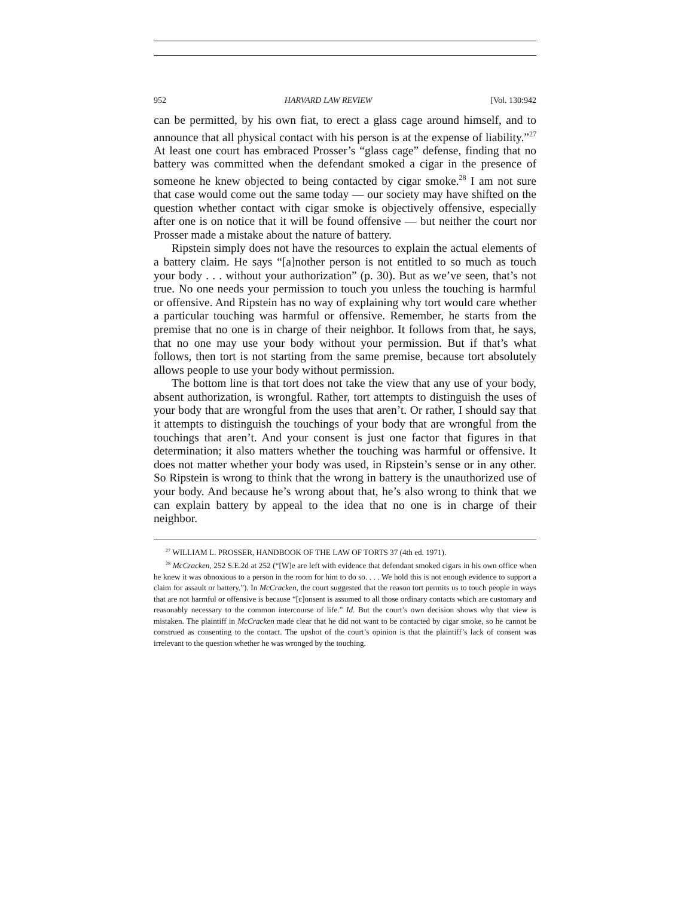952 HARVARD LAW REVIEW [Vol. 130:942
can be permitted, by his own fiat, to erect a glass cage around himself, and to announce that all physical contact with his person is at the expense of liability.”<sup>27</sup> At least one court has embraced Prosser’s “glass cage” defense, finding that no battery was committed when the defendant smoked a cigar in the presence of someone he knew objected to being contacted by cigar smoke.<sup>28</sup> I am not sure that case would come out the same today — our society may have shifted on the question whether contact with cigar smoke is objectively offensive, especially after one is on notice that it will be found offensive — but neither the court nor Prosser made a mistake about the nature of battery.
Ripstein simply does not have the resources to explain the actual elements of a battery claim. He says “[a]nother person is not entitled to so much as touch your body . . . without your authorization” (p. 30). But as we’ve seen, that’s not true. No one needs your permission to touch you unless the touching is harmful or offensive. And Ripstein has no way of explaining why tort would care whether a particular touching was harmful or offensive. Remember, he starts from the premise that no one is in charge of their neighbor. It follows from that, he says, that no one may use your body without your permission. But if that’s what follows, then tort is not starting from the same premise, because tort absolutely allows people to use your body without permission.
The bottom line is that tort does not take the view that any use of your body, absent authorization, is wrongful. Rather, tort attempts to distinguish the uses of your body that are wrongful from the uses that aren’t. Or rather, I should say that it attempts to distinguish the touchings of your body that are wrongful from the touchings that aren’t. And your consent is just one factor that figures in that determination; it also matters whether the touching was harmful or offensive. It does not matter whether your body was used, in Ripstein’s sense or in any other. So Ripstein is wrong to think that the wrong in battery is the unauthorized use of your body. And because he’s wrong about that, he’s also wrong to think that we can explain battery by appeal to the idea that no one is in charge of their neighbor.
<sup>27</sup> WILLIAM L. PROSSER, HANDBOOK OF THE LAW OF TORTS 37 (4th ed. 1971).
<sup>28</sup> McCracken, 252 S.E.2d at 252 (“[W]e are left with evidence that defendant smoked cigars in his own office when he knew it was obnoxious to a person in the room for him to do so. . . . We hold this is not enough evidence to support a claim for assault or battery.”). In McCracken, the court suggested that the reason tort permits us to touch people in ways that are not harmful or offensive is because “[c]onsent is assumed to all those ordinary contacts which are customary and reasonably necessary to the common intercourse of life.” Id. But the court’s own decision shows why that view is mistaken. The plaintiff in McCracken made clear that he did not want to be contacted by cigar smoke, so he cannot be construed as consenting to the contact. The upshot of the court’s opinion is that the plaintiff’s lack of consent was irrelevant to the question whether he was wronged by the touching.